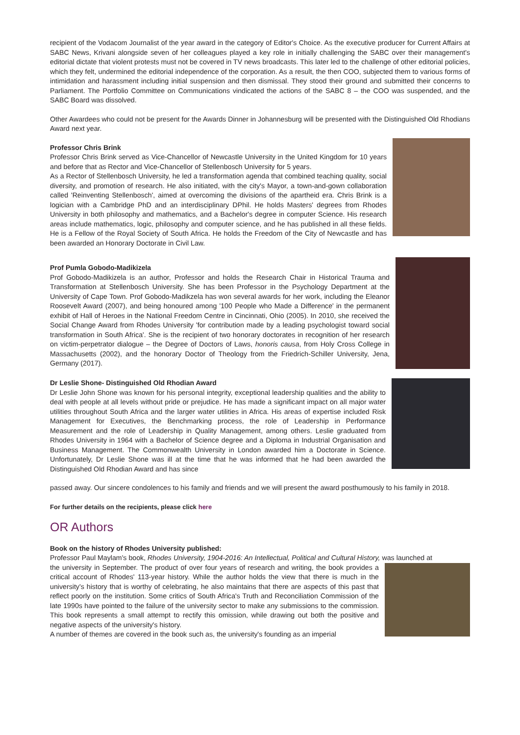recipient of the Vodacom Journalist of the year award in the category of Editor's Choice. As the executive producer for Current Affairs at SABC News, Krivani alongside seven of her colleagues played a key role in initially challenging the SABC over their management's editorial dictate that violent protests must not be covered in TV news broadcasts. This later led to the challenge of other editorial policies, which they felt, undermined the editorial independence of the corporation. As a result, the then COO, subjected them to various forms of intimidation and harassment including initial suspension and then dismissal. They stood their ground and submitted their concerns to Parliament. The Portfolio Committee on Communications vindicated the actions of the SABC 8 – the COO was suspended, and the SABC Board was dissolved.
Other Awardees who could not be present for the Awards Dinner in Johannesburg will be presented with the Distinguished Old Rhodians Award next year.
Professor Chris Brink
Professor Chris Brink served as Vice-Chancellor of Newcastle University in the United Kingdom for 10 years and before that as Rector and Vice-Chancellor of Stellenbosch University for 5 years.
As a Rector of Stellenbosch University, he led a transformation agenda that combined teaching quality, social diversity, and promotion of research. He also initiated, with the city's Mayor, a town-and-gown collaboration called 'Reinventing Stellenbosch', aimed at overcoming the divisions of the apartheid era. Chris Brink is a logician with a Cambridge PhD and an interdisciplinary DPhil. He holds Masters' degrees from Rhodes University in both philosophy and mathematics, and a Bachelor's degree in computer Science. His research areas include mathematics, logic, philosophy and computer science, and he has published in all these fields. He is a Fellow of the Royal Society of South Africa. He holds the Freedom of the City of Newcastle and has been awarded an Honorary Doctorate in Civil Law.
Prof Pumla Gobodo-Madikizela
Prof Gobodo-Madikizela is an author, Professor and holds the Research Chair in Historical Trauma and Transformation at Stellenbosch University. She has been Professor in the Psychology Department at the University of Cape Town. Prof Gobodo-Madikzela has won several awards for her work, including the Eleanor Roosevelt Award (2007), and being honoured among '100 People who Made a Difference' in the permanent exhibit of Hall of Heroes in the National Freedom Centre in Cincinnati, Ohio (2005). In 2010, she received the Social Change Award from Rhodes University 'for contribution made by a leading psychologist toward social transformation in South Africa'. She is the recipient of two honorary doctorates in recognition of her research on victim-perpetrator dialogue – the Degree of Doctors of Laws, honoris causa, from Holy Cross College in Massachusetts (2002), and the honorary Doctor of Theology from the Friedrich-Schiller University, Jena, Germany (2017).
Dr Leslie Shone- Distinguished Old Rhodian Award
Dr Leslie John Shone was known for his personal integrity, exceptional leadership qualities and the ability to deal with people at all levels without pride or prejudice. He has made a significant impact on all major water utilities throughout South Africa and the larger water utilities in Africa. His areas of expertise included Risk Management for Executives, the Benchmarking process, the role of Leadership in Performance Measurement and the role of Leadership in Quality Management, among others. Leslie graduated from Rhodes University in 1964 with a Bachelor of Science degree and a Diploma in Industrial Organisation and Business Management. The Commonwealth University in London awarded him a Doctorate in Science. Unfortunately, Dr Leslie Shone was ill at the time that he was informed that he had been awarded the Distinguished Old Rhodian Award and has since
passed away. Our sincere condolences to his family and friends and we will present the award posthumously to his family in 2018.
For further details on the recipients, please click here
OR Authors
Book on the history of Rhodes University published:
Professor Paul Maylam's book, Rhodes University, 1904-2016: An Intellectual, Political and Cultural History, was launched at
the university in September. The product of over four years of research and writing, the book provides a critical account of Rhodes' 113-year history. While the author holds the view that there is much in the university's history that is worthy of celebrating, he also maintains that there are aspects of this past that reflect poorly on the institution. Some critics of South Africa's Truth and Reconciliation Commission of the late 1990s have pointed to the failure of the university sector to make any submissions to the commission. This book represents a small attempt to rectify this omission, while drawing out both the positive and negative aspects of the university's history.
A number of themes are covered in the book such as, the university's founding as an imperial